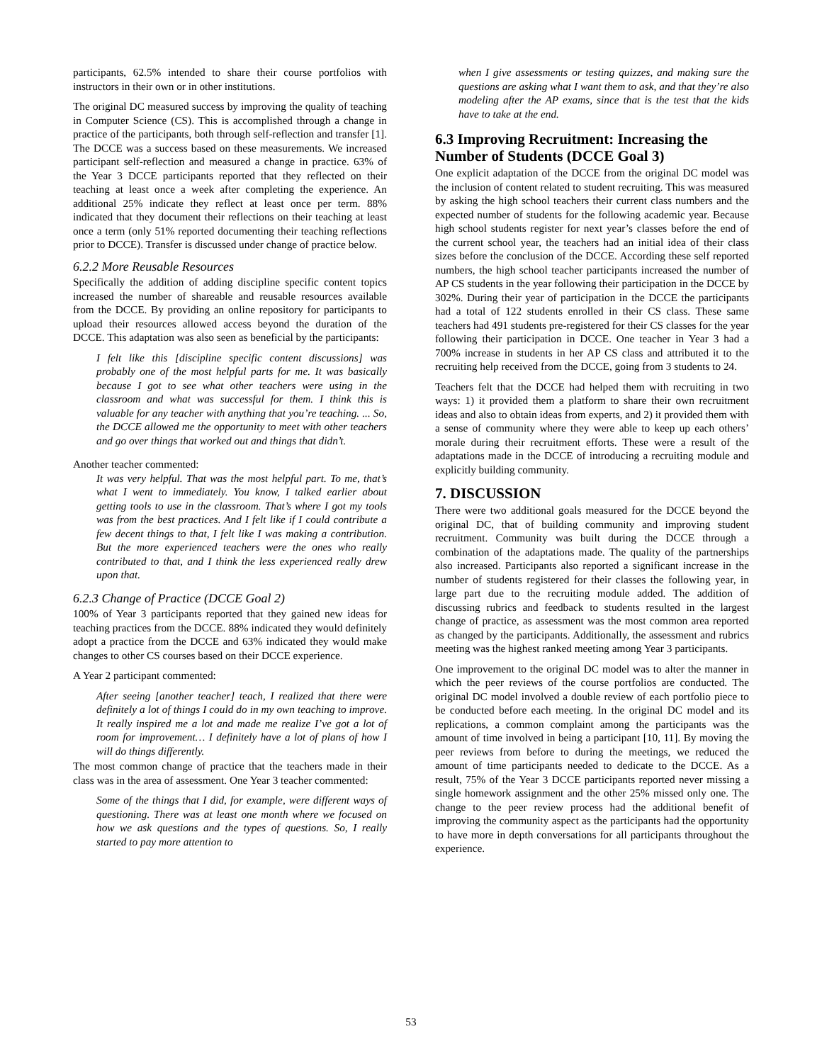participants, 62.5% intended to share their course portfolios with instructors in their own or in other institutions.
The original DC measured success by improving the quality of teaching in Computer Science (CS). This is accomplished through a change in practice of the participants, both through self-reflection and transfer [1]. The DCCE was a success based on these measurements. We increased participant self-reflection and measured a change in practice. 63% of the Year 3 DCCE participants reported that they reflected on their teaching at least once a week after completing the experience. An additional 25% indicate they reflect at least once per term. 88% indicated that they document their reflections on their teaching at least once a term (only 51% reported documenting their teaching reflections prior to DCCE). Transfer is discussed under change of practice below.
6.2.2 More Reusable Resources
Specifically the addition of adding discipline specific content topics increased the number of shareable and reusable resources available from the DCCE. By providing an online repository for participants to upload their resources allowed access beyond the duration of the DCCE. This adaptation was also seen as beneficial by the participants:
I felt like this [discipline specific content discussions] was probably one of the most helpful parts for me. It was basically because I got to see what other teachers were using in the classroom and what was successful for them. I think this is valuable for any teacher with anything that you’re teaching. ... So, the DCCE allowed me the opportunity to meet with other teachers and go over things that worked out and things that didn’t.
Another teacher commented:
It was very helpful. That was the most helpful part. To me, that’s what I went to immediately. You know, I talked earlier about getting tools to use in the classroom. That’s where I got my tools was from the best practices. And I felt like if I could contribute a few decent things to that, I felt like I was making a contribution. But the more experienced teachers were the ones who really contributed to that, and I think the less experienced really drew upon that.
6.2.3 Change of Practice (DCCE Goal 2)
100% of Year 3 participants reported that they gained new ideas for teaching practices from the DCCE. 88% indicated they would definitely adopt a practice from the DCCE and 63% indicated they would make changes to other CS courses based on their DCCE experience.
A Year 2 participant commented:
After seeing [another teacher] teach, I realized that there were definitely a lot of things I could do in my own teaching to improve. It really inspired me a lot and made me realize I’ve got a lot of room for improvement… I definitely have a lot of plans of how I will do things differently.
The most common change of practice that the teachers made in their class was in the area of assessment. One Year 3 teacher commented:
Some of the things that I did, for example, were different ways of questioning. There was at least one month where we focused on how we ask questions and the types of questions. So, I really started to pay more attention to
when I give assessments or testing quizzes, and making sure the questions are asking what I want them to ask, and that they’re also modeling after the AP exams, since that is the test that the kids have to take at the end.
6.3 Improving Recruitment: Increasing the Number of Students (DCCE Goal 3)
One explicit adaptation of the DCCE from the original DC model was the inclusion of content related to student recruiting. This was measured by asking the high school teachers their current class numbers and the expected number of students for the following academic year. Because high school students register for next year’s classes before the end of the current school year, the teachers had an initial idea of their class sizes before the conclusion of the DCCE. According these self reported numbers, the high school teacher participants increased the number of AP CS students in the year following their participation in the DCCE by 302%. During their year of participation in the DCCE the participants had a total of 122 students enrolled in their CS class. These same teachers had 491 students pre-registered for their CS classes for the year following their participation in DCCE. One teacher in Year 3 had a 700% increase in students in her AP CS class and attributed it to the recruiting help received from the DCCE, going from 3 students to 24.
Teachers felt that the DCCE had helped them with recruiting in two ways: 1) it provided them a platform to share their own recruitment ideas and also to obtain ideas from experts, and 2) it provided them with a sense of community where they were able to keep up each others’ morale during their recruitment efforts. These were a result of the adaptations made in the DCCE of introducing a recruiting module and explicitly building community.
7. DISCUSSION
There were two additional goals measured for the DCCE beyond the original DC, that of building community and improving student recruitment. Community was built during the DCCE through a combination of the adaptations made. The quality of the partnerships also increased. Participants also reported a significant increase in the number of students registered for their classes the following year, in large part due to the recruiting module added. The addition of discussing rubrics and feedback to students resulted in the largest change of practice, as assessment was the most common area reported as changed by the participants. Additionally, the assessment and rubrics meeting was the highest ranked meeting among Year 3 participants.
One improvement to the original DC model was to alter the manner in which the peer reviews of the course portfolios are conducted. The original DC model involved a double review of each portfolio piece to be conducted before each meeting. In the original DC model and its replications, a common complaint among the participants was the amount of time involved in being a participant [10, 11]. By moving the peer reviews from before to during the meetings, we reduced the amount of time participants needed to dedicate to the DCCE. As a result, 75% of the Year 3 DCCE participants reported never missing a single homework assignment and the other 25% missed only one. The change to the peer review process had the additional benefit of improving the community aspect as the participants had the opportunity to have more in depth conversations for all participants throughout the experience.
53